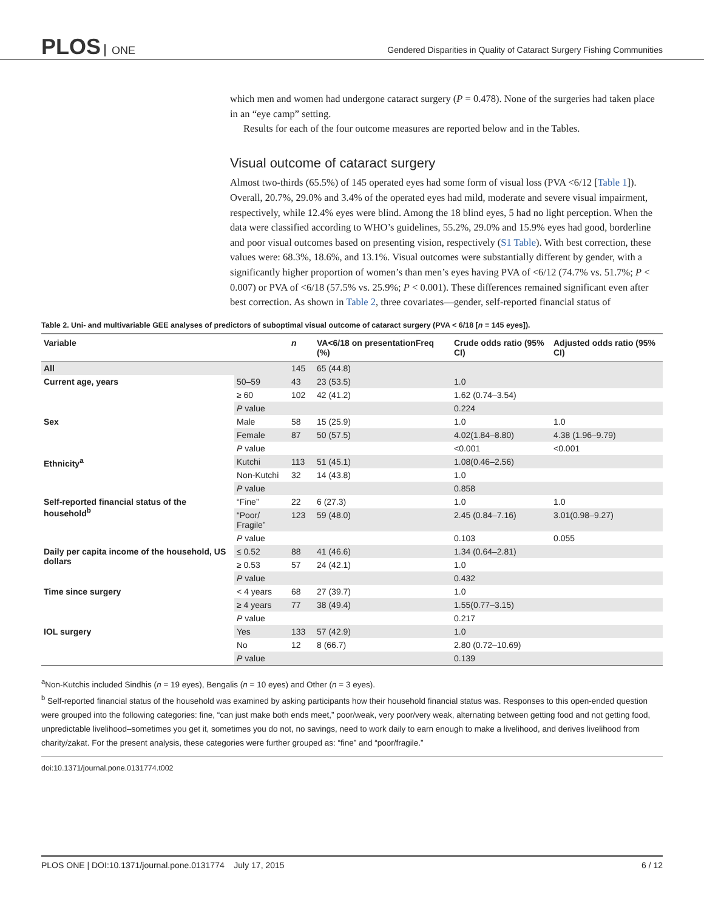PLOS ONE
Gendered Disparities in Quality of Cataract Surgery Fishing Communities
which men and women had undergone cataract surgery (P = 0.478). None of the surgeries had taken place in an “eye camp” setting.
Results for each of the four outcome measures are reported below and in the Tables.
Visual outcome of cataract surgery
Almost two-thirds (65.5%) of 145 operated eyes had some form of visual loss (PVA <6/12 [Table 1]). Overall, 20.7%, 29.0% and 3.4% of the operated eyes had mild, moderate and severe visual impairment, respectively, while 12.4% eyes were blind. Among the 18 blind eyes, 5 had no light perception. When the data were classified according to WHO’s guidelines, 55.2%, 29.0% and 15.9% eyes had good, borderline and poor visual outcomes based on presenting vision, respectively (S1 Table). With best correction, these values were: 68.3%, 18.6%, and 13.1%. Visual outcomes were substantially different by gender, with a significantly higher proportion of women’s than men’s eyes having PVA of <6/12 (74.7% vs. 51.7%; P < 0.007) or PVA of <6/18 (57.5% vs. 25.9%; P < 0.001). These differences remained significant even after best correction. As shown in Table 2, three covariates—gender, self-reported financial status of
Table 2. Uni- and multivariable GEE analyses of predictors of suboptimal visual outcome of cataract surgery (PVA < 6/18 [n = 145 eyes]).
| Variable | | n | VA<6/18 on presentationFreq (%) | Crude odds ratio (95% CI) | Adjusted odds ratio (95% CI) |
| --- | --- | --- | --- | --- | --- |
| All | | 145 | 65 (44.8) | | |
| Current age, years | 50–59 | 43 | 23 (53.5) | 1.0 | |
| | ≥ 60 | 102 | 42 (41.2) | 1.62 (0.74–3.54) | |
| | P value | | | 0.224 | |
| Sex | Male | 58 | 15 (25.9) | 1.0 | 1.0 |
| | Female | 87 | 50 (57.5) | 4.02(1.84–8.80) | 4.38 (1.96–9.79) |
| | P value | | | <0.001 | <0.001 |
| Ethnicity<sup>a</sup> | Kutchi | 113 | 51 (45.1) | 1.08(0.46–2.56) | |
| | Non-Kutchi | 32 | 14 (43.8) | 1.0 | |
| | P value | | | 0.858 | |
| Self-reported financial status of the household<sup>b</sup> | “Fine” | 22 | 6 (27.3) | 1.0 | 1.0 |
| | “Poor/ Fragile” | 123 | 59 (48.0) | 2.45 (0.84–7.16) | 3.01(0.98–9.27) |
| | P value | | | 0.103 | 0.055 |
| Daily per capita income of the household, US dollars | ≤ 0.52 | 88 | 41 (46.6) | 1.34 (0.64–2.81) | |
| | ≥ 0.53 | 57 | 24 (42.1) | 1.0 | |
| | P value | | | 0.432 | |
| Time since surgery | < 4 years | 68 | 27 (39.7) | 1.0 | |
| | ≥ 4 years | 77 | 38 (49.4) | 1.55(0.77–3.15) | |
| | P value | | | 0.217 | |
| IOL surgery | Yes | 133 | 57 (42.9) | 1.0 | |
| | No | 12 | 8 (66.7) | 2.80 (0.72–10.69) | |
| | P value | | | 0.139 | |
<sup>a</sup> Non-Kutchis included Sindhis (n = 19 eyes), Bengalis (n = 10 eyes) and Other (n = 3 eyes).
<sup>b</sup> Self-reported financial status of the household was examined by asking participants how their household financial status was. Responses to this open-ended question were grouped into the following categories: fine, “can just make both ends meet,” poor/weak, very poor/very weak, alternating between getting food and not getting food, unpredictable livelihood–sometimes you get it, sometimes you do not, no savings, need to work daily to earn enough to make a livelihood, and derives livelihood from charity/zakat. For the present analysis, these categories were further grouped as: “fine” and “poor/fragile.”
doi:10.1371/journal.pone.0131774.t002
PLOS ONE | DOI:10.1371/journal.pone.0131774 July 17, 2015 6 / 12